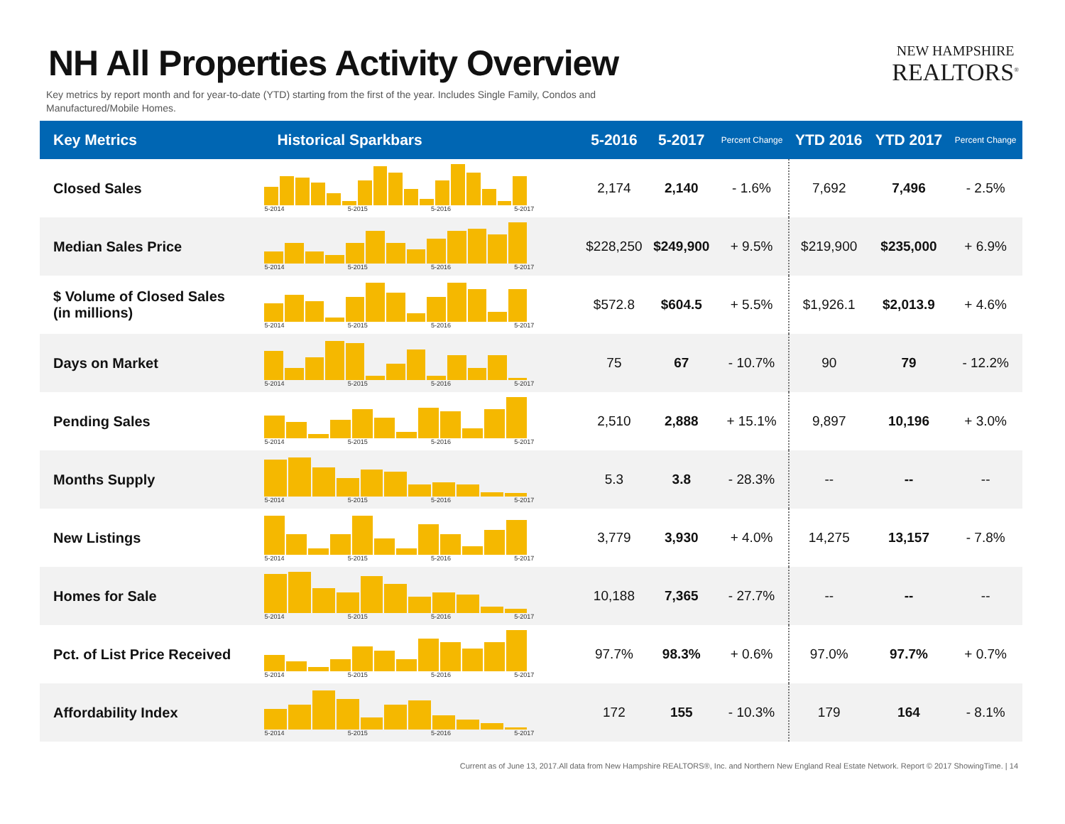NH All Properties Activity Overview
NEW HAMPSHIRE
REALTORS<sup>®</sup>
Key metrics by report month and for year-to-date (YTD) starting from the first of the year. Includes Single Family, Condos and Manufactured/Mobile Homes.
| Key Metrics | Historical Sparkbars | 5-2016 | 5-2017 | Percent Change | YTD 2016 | YTD 2017 | Percent Change |
| --- | --- | --- | --- | --- | --- | --- | --- |
| Closed Sales | 5-2014 5-2015 5-2016 5-2017 | 2,174 | 2,140 | - 1.6% | 7,692 | 7,496 | - 2.5% |
| Median Sales Price | 5-2014 5-2015 5-2016 5-2017 | $228,250 | $249,900 | + 9.5% | $219,900 | $235,000 | + 6.9% |
| $ Volume of Closed Sales (in millions) | 5-2014 5-2015 5-2016 5-2017 | $572.8 | $604.5 | + 5.5% | $1,926.1 | $2,013.9 | + 4.6% |
| Days on Market | 5-2014 5-2015 5-2016 5-2017 | 75 | 67 | - 10.7% | 90 | 79 | - 12.2% |
| Pending Sales | 5-2014 5-2015 5-2016 5-2017 | 2,510 | 2,888 | + 15.1% | 9,897 | 10,196 | + 3.0% |
| Months Supply | 5-2014 5-2015 5-2016 5-2017 | 5.3 | 3.8 | - 28.3% | -- | -- | -- |
| New Listings | 5-2014 5-2015 5-2016 5-2017 | 3,779 | 3,930 | + 4.0% | 14,275 | 13,157 | - 7.8% |
| Homes for Sale | 5-2014 5-2015 5-2016 5-2017 | 10,188 | 7,365 | - 27.7% | -- | -- | -- |
| Pct. of List Price Received | 5-2014 5-2015 5-2016 5-2017 | 97.7% | 98.3% | + 0.6% | 97.0% | 97.7% | + 0.7% |
| Affordability Index | 5-2014 5-2015 5-2016 5-2017 | 172 | 155 | - 10.3% | 179 | 164 | - 8.1% |
Current as of June 13, 2017.All data from New Hampshire REALTORS®, Inc. and Northern New England Real Estate Network. Report © 2017 ShowingTime. | 14